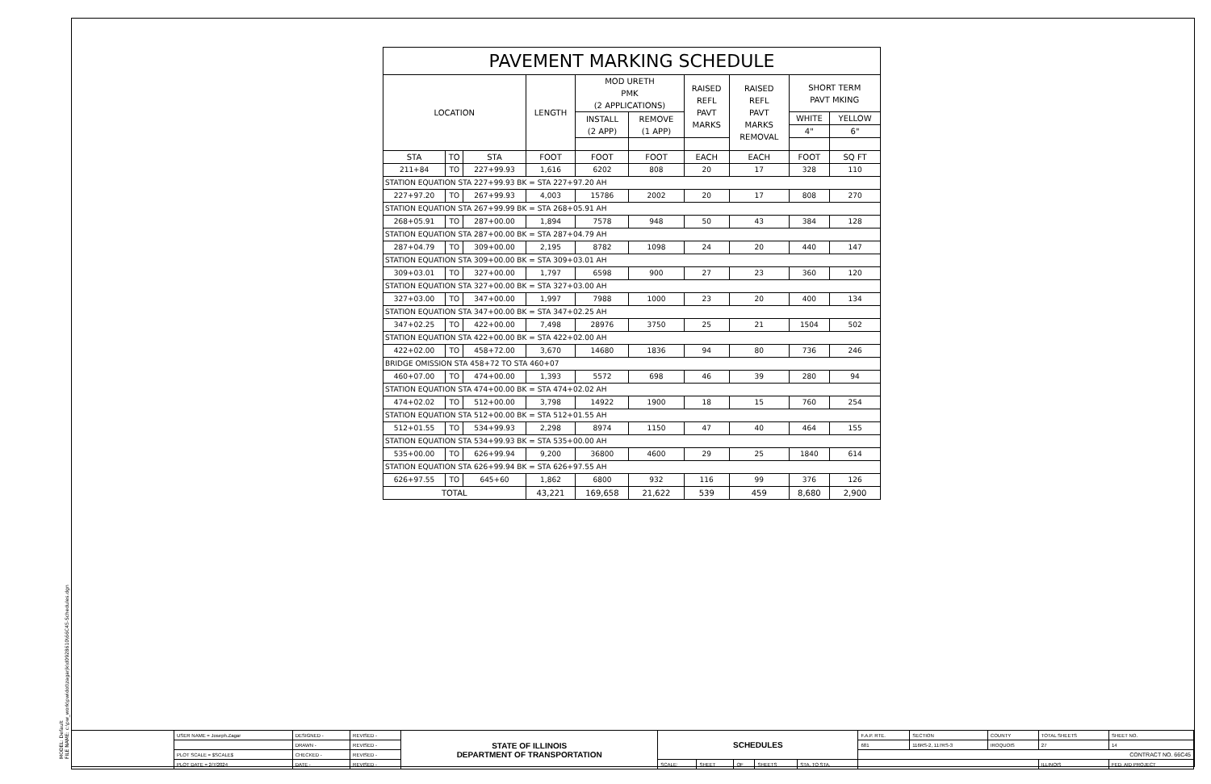MODEL: Default
FILE NAME: c:\pw_work\pwidot\zagarjk\d0928610\66C45-Schedules.dgn
PAVEMENT MARKING SCHEDULE
| LOCATION | | | LENGTH | MOD URETH PMK (2 APPLICATIONS) | | RAISED REFL PAVT MARKS | RAISED REFL PAVT MARKS REMOVAL | SHORT TERM PAVT MKING | |
| --- | --- | --- | --- | --- | --- | --- | --- | --- | --- |
| | | | | INSTALL (2 APP) | REMOVE (1 APP) | | | | |
| | | | | | | | | WHITE | YELLOW |
| | | | | | | | | 4" | 6" |
| STA | TO | STA | FOOT | FOOT | FOOT | EACH | EACH | FOOT | SQ FT |
| 211+84 | TO | 227+99.93 | 1,616 | 6202 | 808 | 20 | 17 | 328 | 110 |
| STATION EQUATION STA 227+99.93 BK = STA 227+97.20 AH | | | | | | | | | |
| 227+97.20 | TO | 267+99.93 | 4,003 | 15786 | 2002 | 20 | 17 | 808 | 270 |
| STATION EQUATION STA 267+99.99 BK = STA 268+05.91 AH | | | | | | | | | |
| 268+05.91 | TO | 287+00.00 | 1,894 | 7578 | 948 | 50 | 43 | 384 | 128 |
| STATION EQUATION STA 287+00.00 BK = STA 287+04.79 AH | | | | | | | | | |
| 287+04.79 | TO | 309+00.00 | 2,195 | 8782 | 1098 | 24 | 20 | 440 | 147 |
| STATION EQUATION STA 309+00.00 BK = STA 309+03.01 AH | | | | | | | | | |
| 309+03.01 | TO | 327+00.00 | 1,797 | 6598 | 900 | 27 | 23 | 360 | 120 |
| STATION EQUATION STA 327+00.00 BK = STA 327+03.00 AH | | | | | | | | | |
| 327+03.00 | TO | 347+00.00 | 1,997 | 7988 | 1000 | 23 | 20 | 400 | 134 |
| STATION EQUATION STA 347+00.00 BK = STA 347+02.25 AH | | | | | | | | | |
| 347+02.25 | TO | 422+00.00 | 7,498 | 28976 | 3750 | 25 | 21 | 1504 | 502 |
| STATION EQUATION STA 422+00.00 BK = STA 422+02.00 AH | | | | | | | | | |
| 422+02.00 | TO | 458+72.00 | 3,670 | 14680 | 1836 | 94 | 80 | 736 | 246 |
| BRIDGE OMISSION STA 458+72 TO STA 460+07 | | | | | | | | | |
| 460+07.00 | TO | 474+00.00 | 1,393 | 5572 | 698 | 46 | 39 | 280 | 94 |
| STATION EQUATION STA 474+00.00 BK = STA 474+02.02 AH | | | | | | | | | |
| 474+02.02 | TO | 512+00.00 | 3,798 | 14922 | 1900 | 18 | 15 | 760 | 254 |
| STATION EQUATION STA 512+00.00 BK = STA 512+01.55 AH | | | | | | | | | |
| 512+01.55 | TO | 534+99.93 | 2,298 | 8974 | 1150 | 47 | 40 | 464 | 155 |
| STATION EQUATION STA 534+99.93 BK = STA 535+00.00 AH | | | | | | | | | |
| 535+00.00 | TO | 626+99.94 | 9,200 | 36800 | 4600 | 29 | 25 | 1840 | 614 |
| STATION EQUATION STA 626+99.94 BK = STA 626+97.55 AH | | | | | | | | | |
| 626+97.55 | TO | 645+60 | 1,862 | 6800 | 932 | 116 | 99 | 376 | 126 |
| TOTAL | | | 43,221 | 169,658 | 21,622 | 539 | 459 | 8,680 | 2,900 |
| | USER NAME = Joseph.Zagar | DESIGNED - | REVISED - | STATE OF ILLINOIS DEPARTMENT OF TRANSPORTATION | SCHEDULES | | | | | F.A.P. RTE. | SECTION | COUNTY | TOTAL SHEETS | SHEET NO. |
| | | DRAWN - | REVISED - | | | | | | | 681 | 116RS-2, 117RS-3 | IROQUOIS | 27 | 14 |
| | PLOT SCALE = $SCALE$ | CHECKED - | REVISED - | | | | | | | CONTRACT NO. 66C45 | | | | |
| | PLOT DATE = 2/7/2024 | DATE - | REVISED - | | SCALE: | SHEET | OF | SHEETS | STA. TO STA. | | | | ILLINOIS | FED. AID PROJECT |